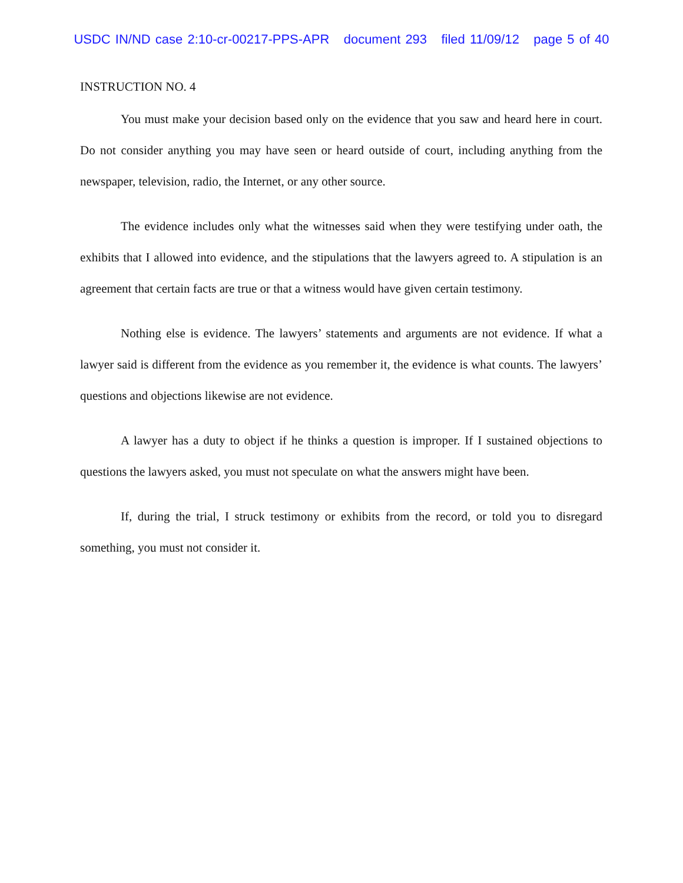USDC IN/ND case 2:10-cr-00217-PPS-APR document 293 filed 11/09/12 page 5 of 40
INSTRUCTION NO. 4
You must make your decision based only on the evidence that you saw and heard here in court. Do not consider anything you may have seen or heard outside of court, including anything from the newspaper, television, radio, the Internet, or any other source.
The evidence includes only what the witnesses said when they were testifying under oath, the exhibits that I allowed into evidence, and the stipulations that the lawyers agreed to. A stipulation is an agreement that certain facts are true or that a witness would have given certain testimony.
Nothing else is evidence. The lawyers’ statements and arguments are not evidence. If what a lawyer said is different from the evidence as you remember it, the evidence is what counts. The lawyers’ questions and objections likewise are not evidence.
A lawyer has a duty to object if he thinks a question is improper. If I sustained objections to questions the lawyers asked, you must not speculate on what the answers might have been.
If, during the trial, I struck testimony or exhibits from the record, or told you to disregard something, you must not consider it.